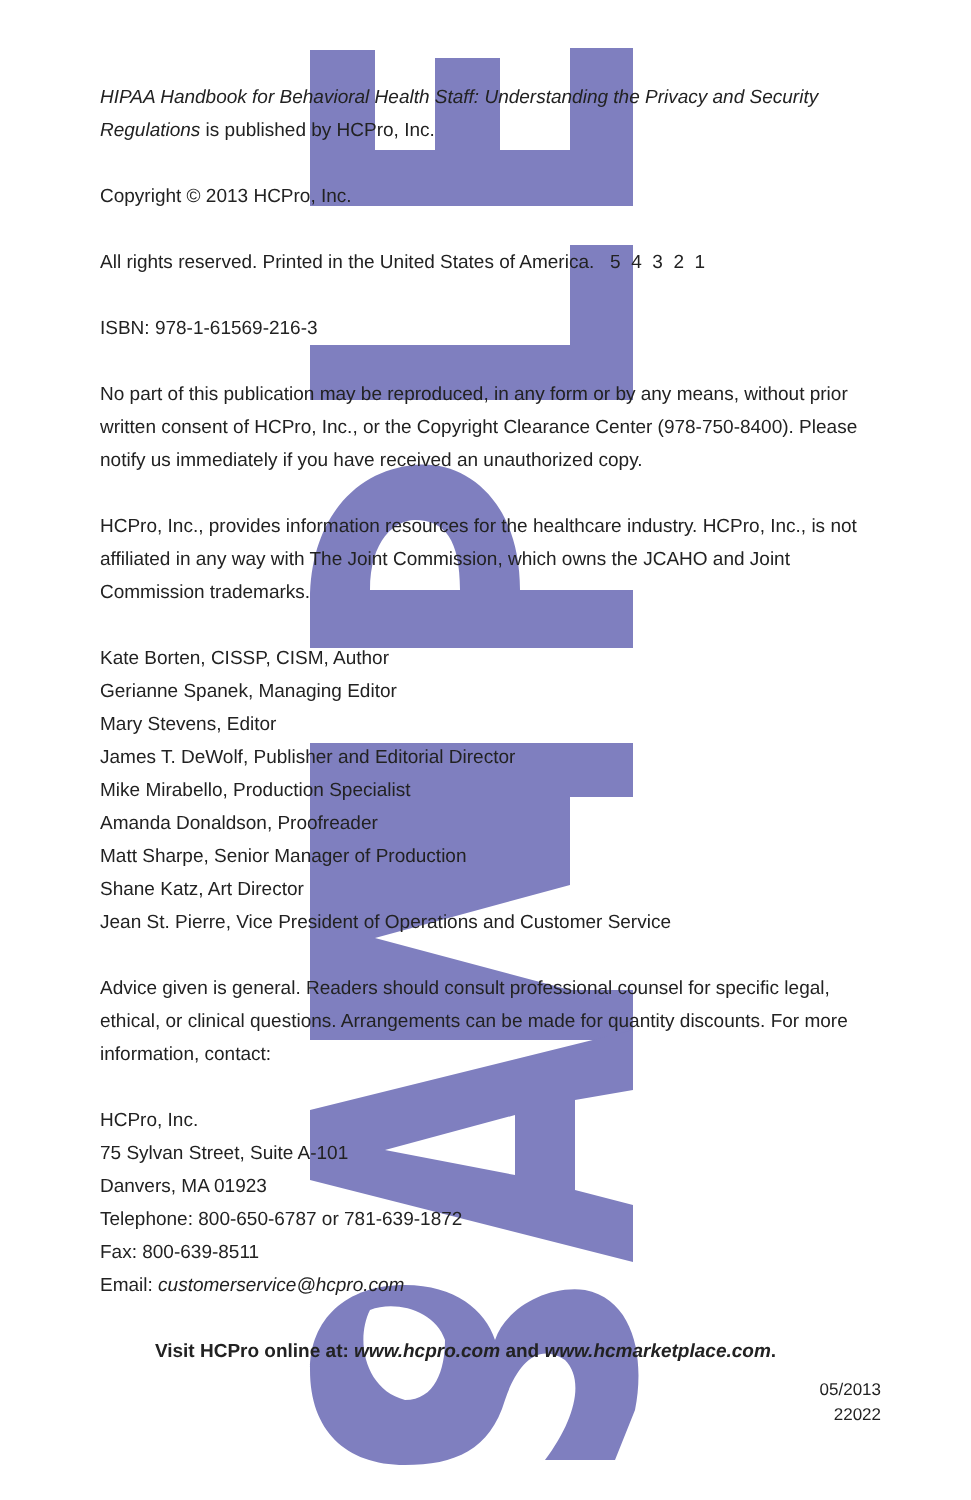HIPAA Handbook for Behavioral Health Staff: Understanding the Privacy and Security Regulations is published by HCPro, Inc.
Copyright © 2013 HCPro, Inc.
All rights reserved. Printed in the United States of America. 5 4 3 2 1
ISBN: 978-1-61569-216-3
No part of this publication may be reproduced, in any form or by any means, without prior written consent of HCPro, Inc., or the Copyright Clearance Center (978-750-8400). Please notify us immediately if you have received an unauthorized copy.
HCPro, Inc., provides information resources for the healthcare industry. HCPro, Inc., is not affiliated in any way with The Joint Commission, which owns the JCAHO and Joint Commission trademarks.
Kate Borten, CISSP, CISM, Author
Gerianne Spanek, Managing Editor
Mary Stevens, Editor
James T. DeWolf, Publisher and Editorial Director
Mike Mirabello, Production Specialist
Amanda Donaldson, Proofreader
Matt Sharpe, Senior Manager of Production
Shane Katz, Art Director
Jean St. Pierre, Vice President of Operations and Customer Service
Advice given is general. Readers should consult professional counsel for specific legal, ethical, or clinical questions. Arrangements can be made for quantity discounts. For more information, contact:
HCPro, Inc.
75 Sylvan Street, Suite A-101
Danvers, MA 01923
Telephone: 800-650-6787 or 781-639-1872
Fax: 800-639-8511
Email: customerservice@hcpro.com
Visit HCPro online at: www.hcpro.com and www.hcmarketplace.com.
05/2013
22022